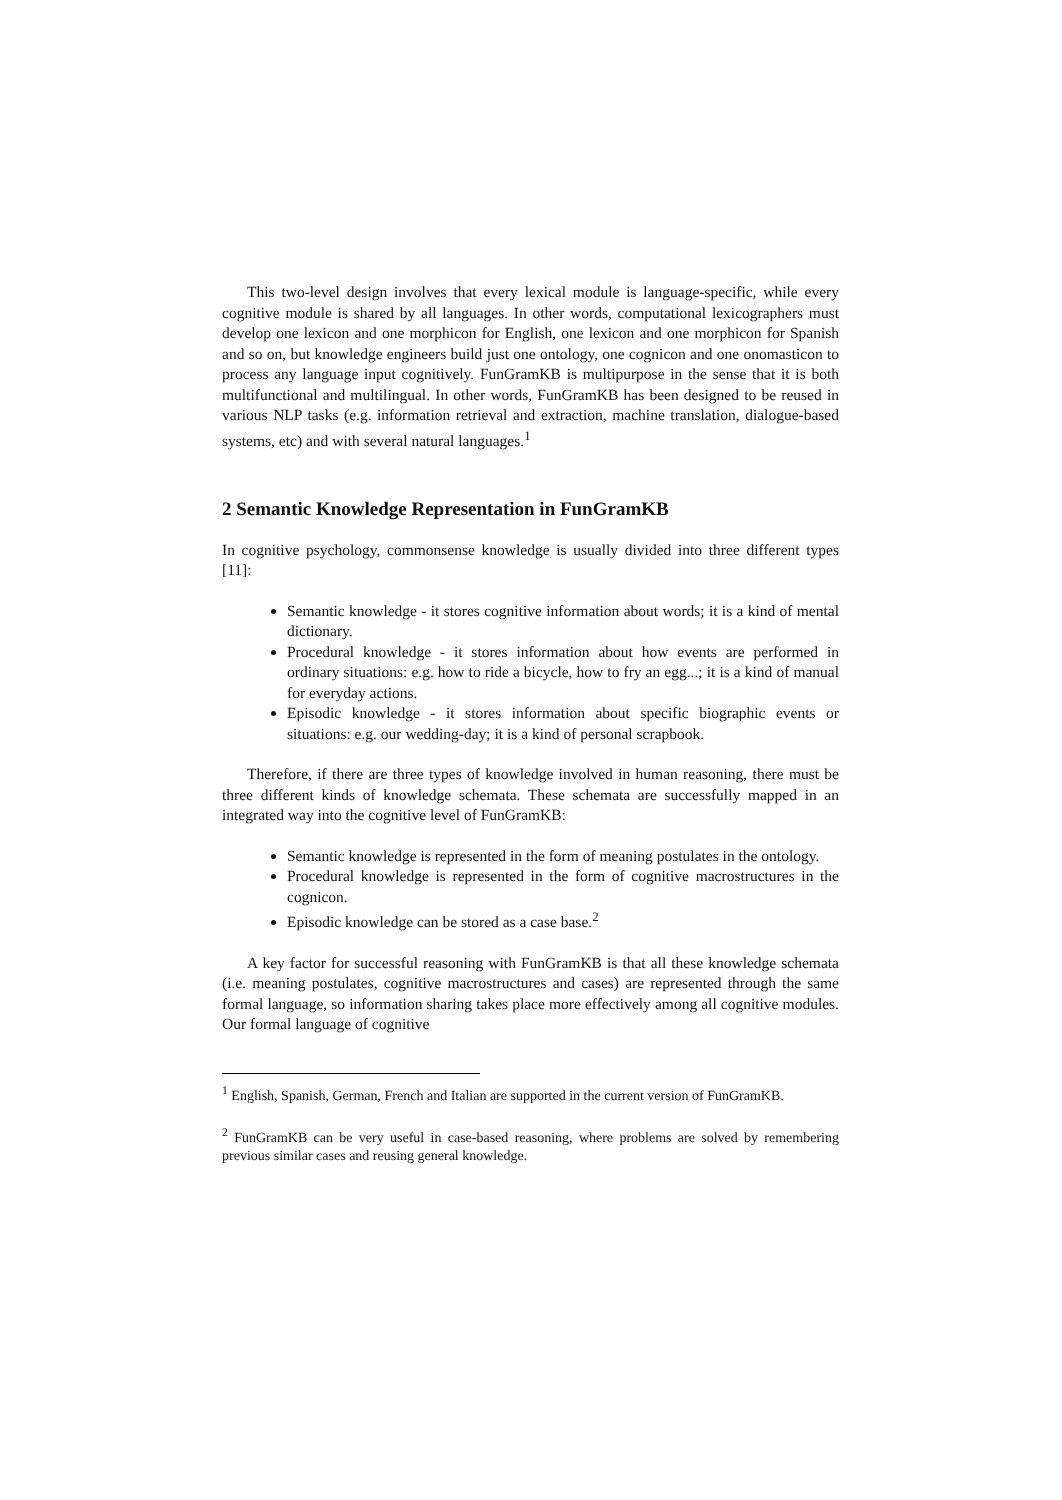This two-level design involves that every lexical module is language-specific, while every cognitive module is shared by all languages. In other words, computational lexicographers must develop one lexicon and one morphicon for English, one lexicon and one morphicon for Spanish and so on, but knowledge engineers build just one ontology, one cognicon and one onomasticon to process any language input cognitively. FunGramKB is multipurpose in the sense that it is both multifunctional and multilingual. In other words, FunGramKB has been designed to be reused in various NLP tasks (e.g. information retrieval and extraction, machine translation, dialogue-based systems, etc) and with several natural languages.<sup>1</sup>
2 Semantic Knowledge Representation in FunGramKB
In cognitive psychology, commonsense knowledge is usually divided into three different types [11]:
Semantic knowledge - it stores cognitive information about words; it is a kind of mental dictionary.
Procedural knowledge - it stores information about how events are performed in ordinary situations: e.g. how to ride a bicycle, how to fry an egg...; it is a kind of manual for everyday actions.
Episodic knowledge - it stores information about specific biographic events or situations: e.g. our wedding-day; it is a kind of personal scrapbook.
Therefore, if there are three types of knowledge involved in human reasoning, there must be three different kinds of knowledge schemata. These schemata are successfully mapped in an integrated way into the cognitive level of FunGramKB:
Semantic knowledge is represented in the form of meaning postulates in the ontology.
Procedural knowledge is represented in the form of cognitive macrostructures in the cognicon.
Episodic knowledge can be stored as a case base.<sup>2</sup>
A key factor for successful reasoning with FunGramKB is that all these knowledge schemata (i.e. meaning postulates, cognitive macrostructures and cases) are represented through the same formal language, so information sharing takes place more effectively among all cognitive modules. Our formal language of cognitive
<sup>1</sup> English, Spanish, German, French and Italian are supported in the current version of FunGramKB.
<sup>2</sup> FunGramKB can be very useful in case-based reasoning, where problems are solved by remembering previous similar cases and reusing general knowledge.